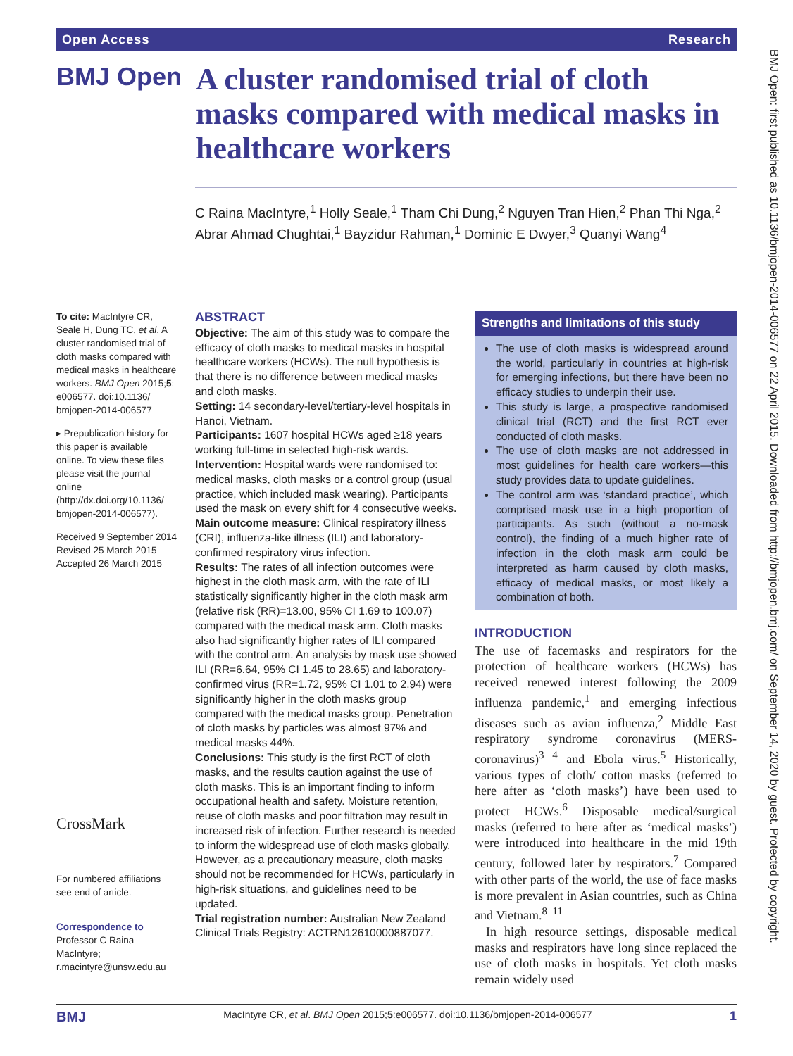Open Access Research
BMJ Open
A cluster randomised trial of cloth masks compared with medical masks in healthcare workers
C Raina MacIntyre,<sup>1</sup> Holly Seale,<sup>1</sup> Tham Chi Dung,<sup>2</sup> Nguyen Tran Hien,<sup>2</sup> Phan Thi Nga,<sup>2</sup> Abrar Ahmad Chughtai,<sup>1</sup> Bayzidur Rahman,<sup>1</sup> Dominic E Dwyer,<sup>3</sup> Quanyi Wang<sup>4</sup>
To cite: MacIntyre CR, Seale H, Dung TC, et al. A cluster randomised trial of cloth masks compared with medical masks in healthcare workers. BMJ Open 2015;5: e006577. doi:10.1136/ bmjopen-2014-006577
▸ Prepublication history for this paper is available online. To view these files please visit the journal online (http://dx.doi.org/10.1136/ bmjopen-2014-006577).
Received 9 September 2014
Revised 25 March 2015
Accepted 26 March 2015
CrossMark
For numbered affiliations see end of article.
Correspondence to
Professor C Raina MacIntyre; r.macintyre@unsw.edu.au
ABSTRACT
Objective: The aim of this study was to compare the efficacy of cloth masks to medical masks in hospital healthcare workers (HCWs). The null hypothesis is that there is no difference between medical masks and cloth masks.
Setting: 14 secondary-level/tertiary-level hospitals in Hanoi, Vietnam.
Participants: 1607 hospital HCWs aged ≥18 years working full-time in selected high-risk wards.
Intervention: Hospital wards were randomised to: medical masks, cloth masks or a control group (usual practice, which included mask wearing). Participants used the mask on every shift for 4 consecutive weeks.
Main outcome measure: Clinical respiratory illness (CRI), influenza-like illness (ILI) and laboratory-confirmed respiratory virus infection.
Results: The rates of all infection outcomes were highest in the cloth mask arm, with the rate of ILI statistically significantly higher in the cloth mask arm (relative risk (RR)=13.00, 95% CI 1.69 to 100.07) compared with the medical mask arm. Cloth masks also had significantly higher rates of ILI compared with the control arm. An analysis by mask use showed ILI (RR=6.64, 95% CI 1.45 to 28.65) and laboratory-confirmed virus (RR=1.72, 95% CI 1.01 to 2.94) were significantly higher in the cloth masks group compared with the medical masks group. Penetration of cloth masks by particles was almost 97% and medical masks 44%.
Conclusions: This study is the first RCT of cloth masks, and the results caution against the use of cloth masks. This is an important finding to inform occupational health and safety. Moisture retention, reuse of cloth masks and poor filtration may result in increased risk of infection. Further research is needed to inform the widespread use of cloth masks globally. However, as a precautionary measure, cloth masks should not be recommended for HCWs, particularly in high-risk situations, and guidelines need to be updated.
Trial registration number: Australian New Zealand Clinical Trials Registry: ACTRN12610000887077.
Strengths and limitations of this study
The use of cloth masks is widespread around the world, particularly in countries at high-risk for emerging infections, but there have been no efficacy studies to underpin their use.
This study is large, a prospective randomised clinical trial (RCT) and the first RCT ever conducted of cloth masks.
The use of cloth masks are not addressed in most guidelines for health care workers—this study provides data to update guidelines.
The control arm was ‘standard practice’, which comprised mask use in a high proportion of participants. As such (without a no-mask control), the finding of a much higher rate of infection in the cloth mask arm could be interpreted as harm caused by cloth masks, efficacy of medical masks, or most likely a combination of both.
INTRODUCTION
The use of facemasks and respirators for the protection of healthcare workers (HCWs) has received renewed interest following the 2009 influenza pandemic,<sup>1</sup> and emerging infectious diseases such as avian influenza,<sup>2</sup> Middle East respiratory syndrome coronavirus (MERS-coronavirus)<sup>3 4</sup> and Ebola virus.<sup>5</sup> Historically, various types of cloth/ cotton masks (referred to here after as ‘cloth masks’) have been used to protect HCWs.<sup>6</sup> Disposable medical/surgical masks (referred to here after as ‘medical masks’) were introduced into healthcare in the mid 19th century, followed later by respirators.<sup>7</sup> Compared with other parts of the world, the use of face masks is more prevalent in Asian countries, such as China and Vietnam.<sup>8–11</sup>
In high resource settings, disposable medical masks and respirators have long since replaced the use of cloth masks in hospitals. Yet cloth masks remain widely used
BMJ MacIntyre CR, et al. BMJ Open 2015;5:e006577. doi:10.1136/bmjopen-2014-006577 1
BMJ Open: first published as 10.1136/bmjopen-2014-006577 on 22 April 2015. Downloaded from http://bmjopen.bmj.com/ on September 14, 2020 by guest. Protected by copyright.